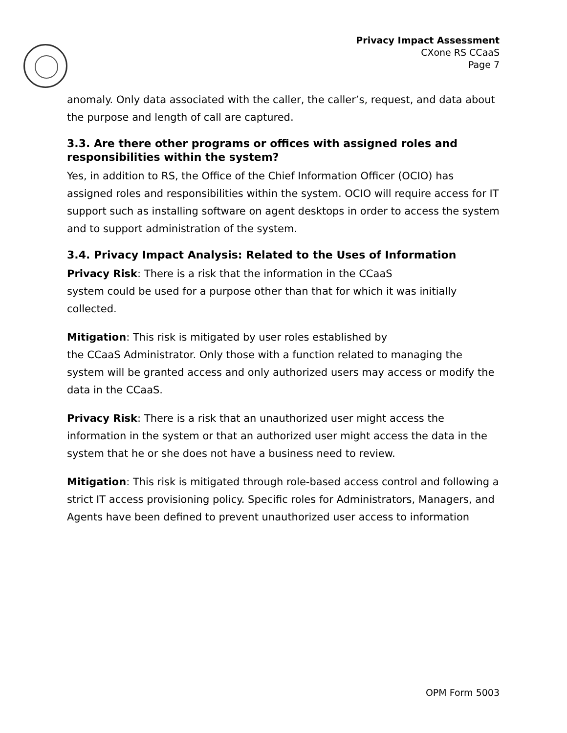Privacy Impact Assessment
CXone RS CCaaS
Page 7
anomaly. Only data associated with the caller, the caller’s, request, and data about the purpose and length of call are captured.
3.3. Are there other programs or offices with assigned roles and responsibilities within the system?
Yes, in addition to RS, the Office of the Chief Information Officer (OCIO) has assigned roles and responsibilities within the system. OCIO will require access for IT support such as installing software on agent desktops in order to access the system and to support administration of the system.
3.4. Privacy Impact Analysis: Related to the Uses of Information
Privacy Risk: There is a risk that the information in the CCaaS
system could be used for a purpose other than that for which it was initially collected.
Mitigation: This risk is mitigated by user roles established by
the CCaaS Administrator. Only those with a function related to managing the system will be granted access and only authorized users may access or modify the data in the CCaaS.
Privacy Risk: There is a risk that an unauthorized user might access the information in the system or that an authorized user might access the data in the system that he or she does not have a business need to review.
Mitigation: This risk is mitigated through role-based access control and following a strict IT access provisioning policy. Specific roles for Administrators, Managers, and Agents have been defined to prevent unauthorized user access to information
OPM Form 5003